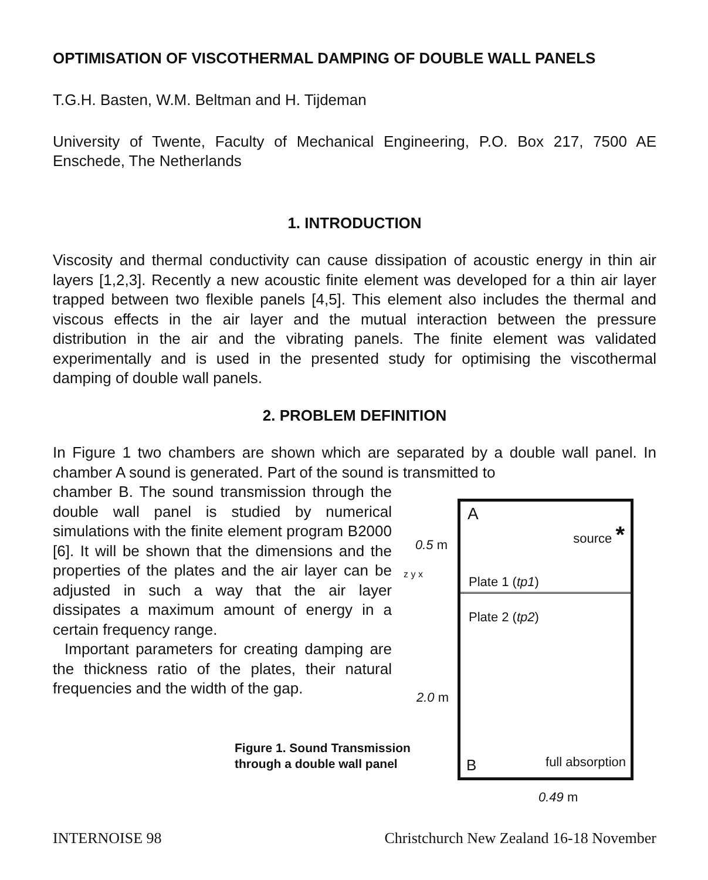OPTIMISATION OF VISCOTHERMAL DAMPING OF DOUBLE WALL PANELS
T.G.H. Basten, W.M. Beltman and H. Tijdeman
University of Twente, Faculty of Mechanical Engineering, P.O. Box 217, 7500 AE Enschede, The Netherlands
1. INTRODUCTION
Viscosity and thermal conductivity can cause dissipation of acoustic energy in thin air layers [1,2,3]. Recently a new acoustic finite element was developed for a thin air layer trapped between two flexible panels [4,5]. This element also includes the thermal and viscous effects in the air layer and the mutual interaction between the pressure distribution in the air and the vibrating panels. The finite element was validated experimentally and is used in the presented study for optimising the viscothermal damping of double wall panels.
2. PROBLEM DEFINITION
In Figure 1 two chambers are shown which are separated by a double wall panel. In chamber A sound is generated. Part of the sound is transmitted to
chamber B. The sound transmission through the double wall panel is studied by numerical simulations with the finite element program B2000 [6]. It will be shown that the dimensions and the properties of the plates and the air layer can be adjusted in such a way that the air layer dissipates a maximum amount of energy in a certain frequency range.
Important parameters for creating damping are the thickness ratio of the plates, their natural frequencies and the width of the gap.
Figure 1. Sound Transmission through a double wall panel
A
source *
Plate 1 (tp1)
Plate 2 (tp2)
B full absorption
0.5 m
z y x
2.0 m
0.49 m
INTERNOISE 98 Christchurch New Zealand 16-18 November